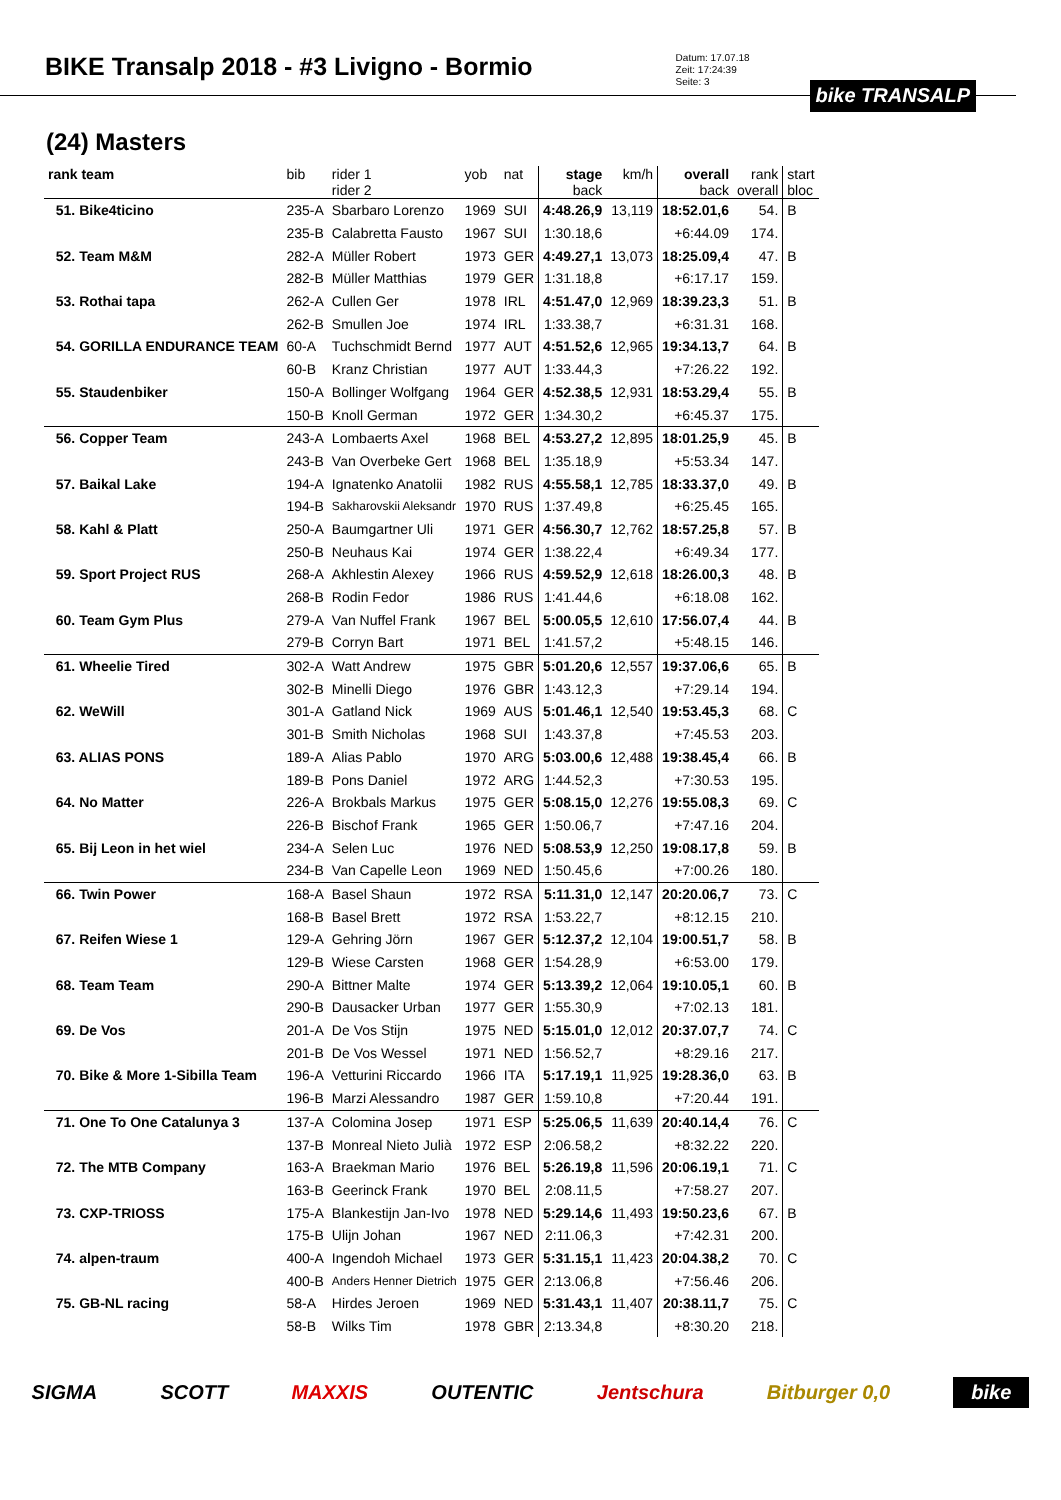BIKE Transalp 2018 - #3 Livigno - Bormio
Datum: 17.07.18
Zeit: 17:24:39
Seite: 3
bike TRANSALP
(24) Masters
| rank team | bib | rider 1 rider 2 | yob | nat | stage back | km/h | overall back | rank overall | start bloc |
| --- | --- | --- | --- | --- | --- | --- | --- | --- | --- |
| 51. Bike4ticino | 235-A | Sbarbaro Lorenzo | 1969 | SUI | 4:48.26,9 | 13,119 | 18:52.01,6 | 54. | B |
| | 235-B | Calabretta Fausto | 1967 | SUI | 1:30.18,6 | | +6:44.09 | 174. | |
| 52. Team M&M | 282-A | Müller Robert | 1973 | GER | 4:49.27,1 | 13,073 | 18:25.09,4 | 47. | B |
| | 282-B | Müller Matthias | 1979 | GER | 1:31.18,8 | | +6:17.17 | 159. | |
| 53. Rothai tapa | 262-A | Cullen Ger | 1978 | IRL | 4:51.47,0 | 12,969 | 18:39.23,3 | 51. | B |
| | 262-B | Smullen Joe | 1974 | IRL | 1:33.38,7 | | +6:31.31 | 168. | |
| 54. GORILLA ENDURANCE TEAM | 60-A | Tuchschmidt Bernd | 1977 | AUT | 4:51.52,6 | 12,965 | 19:34.13,7 | 64. | B |
| | 60-B | Kranz Christian | 1977 | AUT | 1:33.44,3 | | +7:26.22 | 192. | |
| 55. Staudenbiker | 150-A | Bollinger Wolfgang | 1964 | GER | 4:52.38,5 | 12,931 | 18:53.29,4 | 55. | B |
| | 150-B | Knoll German | 1972 | GER | 1:34.30,2 | | +6:45.37 | 175. | |
| 56. Copper Team | 243-A | Lombaerts Axel | 1968 | BEL | 4:53.27,2 | 12,895 | 18:01.25,9 | 45. | B |
| | 243-B | Van Overbeke Gert | 1968 | BEL | 1:35.18,9 | | +5:53.34 | 147. | |
| 57. Baikal Lake | 194-A | Ignatenko Anatolii | 1982 | RUS | 4:55.58,1 | 12,785 | 18:33.37,0 | 49. | B |
| | 194-B | Sakharovskii Aleksandr | 1970 | RUS | 1:37.49,8 | | +6:25.45 | 165. | |
| 58. Kahl & Platt | 250-A | Baumgartner Uli | 1971 | GER | 4:56.30,7 | 12,762 | 18:57.25,8 | 57. | B |
| | 250-B | Neuhaus Kai | 1974 | GER | 1:38.22,4 | | +6:49.34 | 177. | |
| 59. Sport Project RUS | 268-A | Akhlestin Alexey | 1966 | RUS | 4:59.52,9 | 12,618 | 18:26.00,3 | 48. | B |
| | 268-B | Rodin Fedor | 1986 | RUS | 1:41.44,6 | | +6:18.08 | 162. | |
| 60. Team Gym Plus | 279-A | Van Nuffel Frank | 1967 | BEL | 5:00.05,5 | 12,610 | 17:56.07,4 | 44. | B |
| | 279-B | Corryn Bart | 1971 | BEL | 1:41.57,2 | | +5:48.15 | 146. | |
| 61. Wheelie Tired | 302-A | Watt Andrew | 1975 | GBR | 5:01.20,6 | 12,557 | 19:37.06,6 | 65. | B |
| | 302-B | Minelli Diego | 1976 | GBR | 1:43.12,3 | | +7:29.14 | 194. | |
| 62. WeWill | 301-A | Gatland Nick | 1969 | AUS | 5:01.46,1 | 12,540 | 19:53.45,3 | 68. | C |
| | 301-B | Smith Nicholas | 1968 | SUI | 1:43.37,8 | | +7:45.53 | 203. | |
| 63. ALIAS PONS | 189-A | Alias Pablo | 1970 | ARG | 5:03.00,6 | 12,488 | 19:38.45,4 | 66. | B |
| | 189-B | Pons Daniel | 1972 | ARG | 1:44.52,3 | | +7:30.53 | 195. | |
| 64. No Matter | 226-A | Brokbals Markus | 1975 | GER | 5:08.15,0 | 12,276 | 19:55.08,3 | 69. | C |
| | 226-B | Bischof Frank | 1965 | GER | 1:50.06,7 | | +7:47.16 | 204. | |
| 65. Bij Leon in het wiel | 234-A | Selen Luc | 1976 | NED | 5:08.53,9 | 12,250 | 19:08.17,8 | 59. | B |
| | 234-B | Van Capelle Leon | 1969 | NED | 1:50.45,6 | | +7:00.26 | 180. | |
| 66. Twin Power | 168-A | Basel Shaun | 1972 | RSA | 5:11.31,0 | 12,147 | 20:20.06,7 | 73. | C |
| | 168-B | Basel Brett | 1972 | RSA | 1:53.22,7 | | +8:12.15 | 210. | |
| 67. Reifen Wiese 1 | 129-A | Gehring Jörn | 1967 | GER | 5:12.37,2 | 12,104 | 19:00.51,7 | 58. | B |
| | 129-B | Wiese Carsten | 1968 | GER | 1:54.28,9 | | +6:53.00 | 179. | |
| 68. Team Team | 290-A | Bittner Malte | 1974 | GER | 5:13.39,2 | 12,064 | 19:10.05,1 | 60. | B |
| | 290-B | Dausacker Urban | 1977 | GER | 1:55.30,9 | | +7:02.13 | 181. | |
| 69. De Vos | 201-A | De Vos Stijn | 1975 | NED | 5:15.01,0 | 12,012 | 20:37.07,7 | 74. | C |
| | 201-B | De Vos Wessel | 1971 | NED | 1:56.52,7 | | +8:29.16 | 217. | |
| 70. Bike & More 1-Sibilla Team | 196-A | Vetturini Riccardo | 1966 | ITA | 5:17.19,1 | 11,925 | 19:28.36,0 | 63. | B |
| | 196-B | Marzi Alessandro | 1987 | GER | 1:59.10,8 | | +7:20.44 | 191. | |
| 71. One To One Catalunya 3 | 137-A | Colomina Josep | 1971 | ESP | 5:25.06,5 | 11,639 | 20:40.14,4 | 76. | C |
| | 137-B | Monreal Nieto Julià | 1972 | ESP | 2:06.58,2 | | +8:32.22 | 220. | |
| 72. The MTB Company | 163-A | Braekman Mario | 1976 | BEL | 5:26.19,8 | 11,596 | 20:06.19,1 | 71. | C |
| | 163-B | Geerinck Frank | 1970 | BEL | 2:08.11,5 | | +7:58.27 | 207. | |
| 73. CXP-TRIOSS | 175-A | Blankestijn Jan-Ivo | 1978 | NED | 5:29.14,6 | 11,493 | 19:50.23,6 | 67. | B |
| | 175-B | Ulijn Johan | 1967 | NED | 2:11.06,3 | | +7:42.31 | 200. | |
| 74. alpen-traum | 400-A | Ingendoh Michael | 1973 | GER | 5:31.15,1 | 11,423 | 20:04.38,2 | 70. | C |
| | 400-B | Anders Henner Dietrich | 1975 | GER | 2:13.06,8 | | +7:56.46 | 206. | |
| 75. GB-NL racing | 58-A | Hirdes Jeroen | 1969 | NED | 5:31.43,1 | 11,407 | 20:38.11,7 | 75. | C |
| | 58-B | Wilks Tim | 1978 | GBR | 2:13.34,8 | | +8:30.20 | 218. | |
SIGMA SCOTT MAXXIS OUTENTIC Jentschura Bitburger 0,0 bike